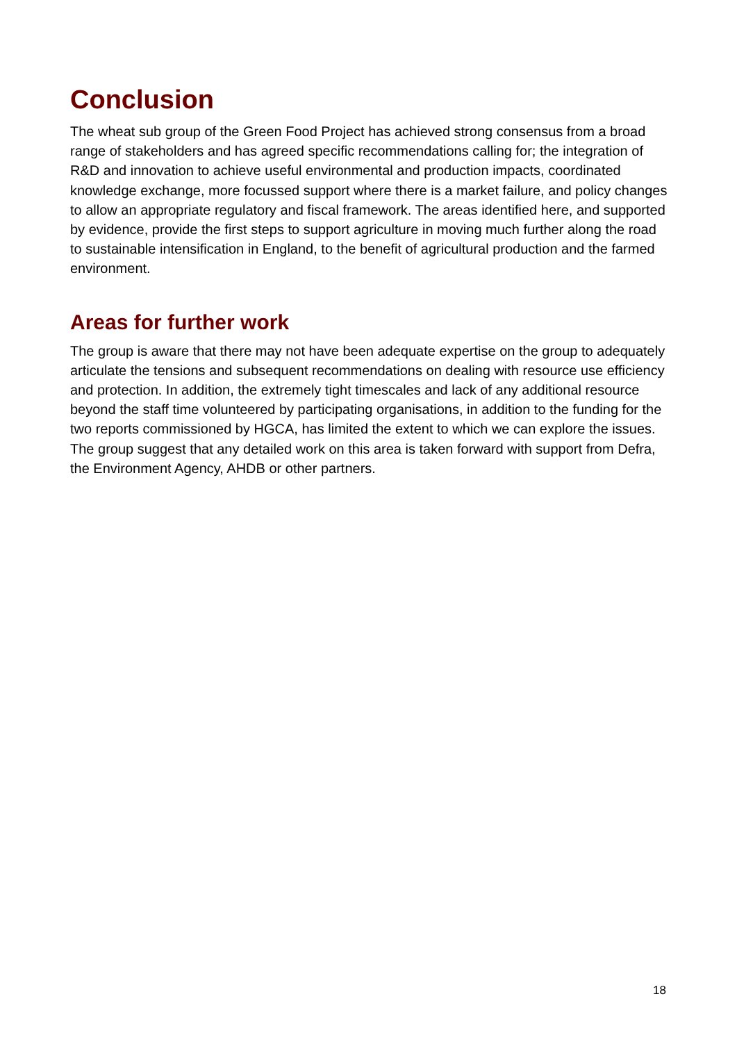Conclusion
The wheat sub group of the Green Food Project has achieved strong consensus from a broad range of stakeholders and has agreed specific recommendations calling for; the integration of R&D and innovation to achieve useful environmental and production impacts, coordinated knowledge exchange, more focussed support where there is a market failure, and policy changes to allow an appropriate regulatory and fiscal framework. The areas identified here, and supported by evidence, provide the first steps to support agriculture in moving much further along the road to sustainable intensification in England, to the benefit of agricultural production and the farmed environment.
Areas for further work
The group is aware that there may not have been adequate expertise on the group to adequately articulate the tensions and subsequent recommendations on dealing with resource use efficiency and protection. In addition, the extremely tight timescales and lack of any additional resource beyond the staff time volunteered by participating organisations, in addition to the funding for the two reports commissioned by HGCA, has limited the extent to which we can explore the issues. The group suggest that any detailed work on this area is taken forward with support from Defra, the Environment Agency, AHDB or other partners.
18